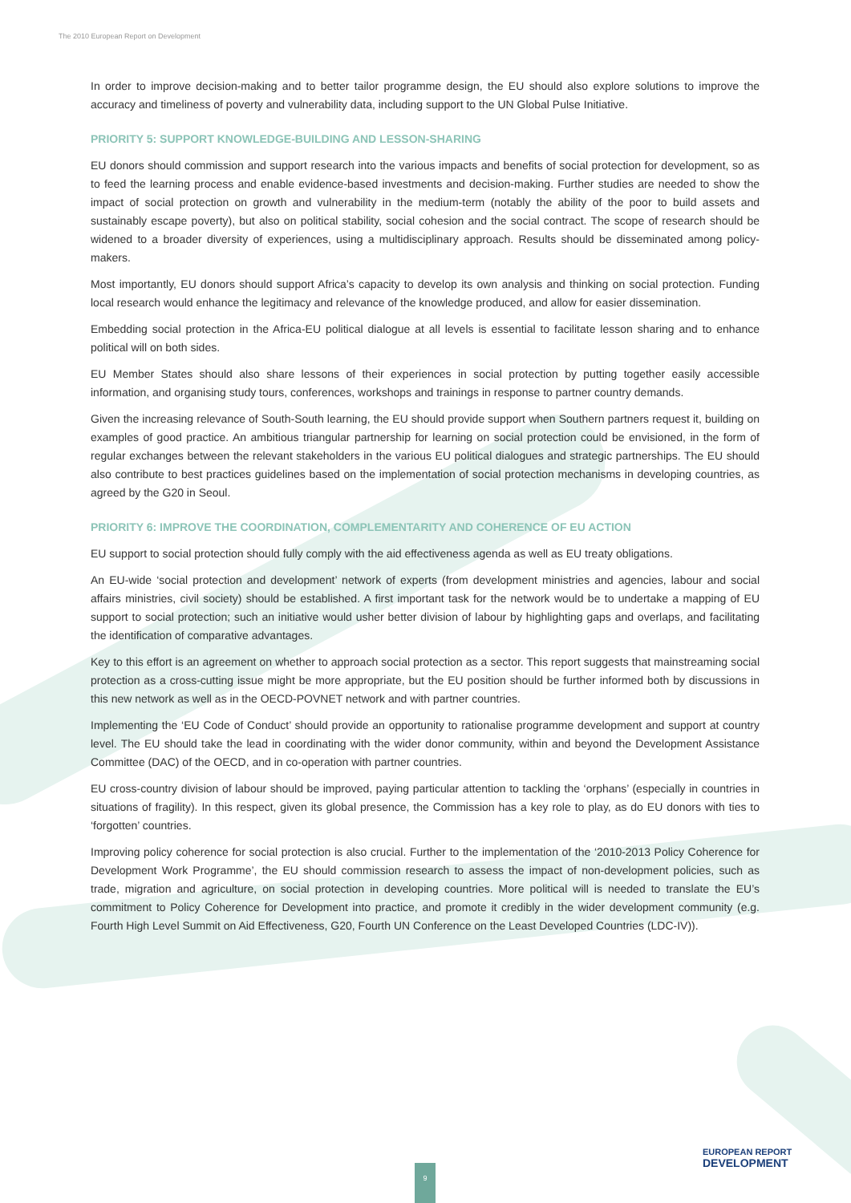The 2010 European Report on Development
In order to improve decision-making and to better tailor programme design, the EU should also explore solutions to improve the accuracy and timeliness of poverty and vulnerability data, including support to the UN Global Pulse Initiative.
PRIORITY 5: SUPPORT KNOWLEDGE-BUILDING AND LESSON-SHARING
EU donors should commission and support research into the various impacts and benefits of social protection for development, so as to feed the learning process and enable evidence-based investments and decision-making. Further studies are needed to show the impact of social protection on growth and vulnerability in the medium-term (notably the ability of the poor to build assets and sustainably escape poverty), but also on political stability, social cohesion and the social contract. The scope of research should be widened to a broader diversity of experiences, using a multidisciplinary approach. Results should be disseminated among policy-makers.
Most importantly, EU donors should support Africa’s capacity to develop its own analysis and thinking on social protection. Funding local research would enhance the legitimacy and relevance of the knowledge produced, and allow for easier dissemination.
Embedding social protection in the Africa-EU political dialogue at all levels is essential to facilitate lesson sharing and to enhance political will on both sides.
EU Member States should also share lessons of their experiences in social protection by putting together easily accessible information, and organising study tours, conferences, workshops and trainings in response to partner country demands.
Given the increasing relevance of South-South learning, the EU should provide support when Southern partners request it, building on examples of good practice. An ambitious triangular partnership for learning on social protection could be envisioned, in the form of regular exchanges between the relevant stakeholders in the various EU political dialogues and strategic partnerships. The EU should also contribute to best practices guidelines based on the implementation of social protection mechanisms in developing countries, as agreed by the G20 in Seoul.
PRIORITY 6: IMPROVE THE COORDINATION, COMPLEMENTARITY AND COHERENCE OF EU ACTION
EU support to social protection should fully comply with the aid effectiveness agenda as well as EU treaty obligations.
An EU-wide ‘social protection and development’ network of experts (from development ministries and agencies, labour and social affairs ministries, civil society) should be established. A first important task for the network would be to undertake a mapping of EU support to social protection; such an initiative would usher better division of labour by highlighting gaps and overlaps, and facilitating the identification of comparative advantages.
Key to this effort is an agreement on whether to approach social protection as a sector. This report suggests that mainstreaming social protection as a cross-cutting issue might be more appropriate, but the EU position should be further informed both by discussions in this new network as well as in the OECD-POVNET network and with partner countries.
Implementing the ‘EU Code of Conduct’ should provide an opportunity to rationalise programme development and support at country level. The EU should take the lead in coordinating with the wider donor community, within and beyond the Development Assistance Committee (DAC) of the OECD, and in co-operation with partner countries.
EU cross-country division of labour should be improved, paying particular attention to tackling the ‘orphans’ (especially in countries in situations of fragility). In this respect, given its global presence, the Commission has a key role to play, as do EU donors with ties to ‘forgotten’ countries.
Improving policy coherence for social protection is also crucial. Further to the implementation of the ‘2010-2013 Policy Coherence for Development Work Programme’, the EU should commission research to assess the impact of non-development policies, such as trade, migration and agriculture, on social protection in developing countries. More political will is needed to translate the EU’s commitment to Policy Coherence for Development into practice, and promote it credibly in the wider development community (e.g. Fourth High Level Summit on Aid Effectiveness, G20, Fourth UN Conference on the Least Developed Countries (LDC-IV)).
9
EUROPEAN REPORT
DEVELOPMENT